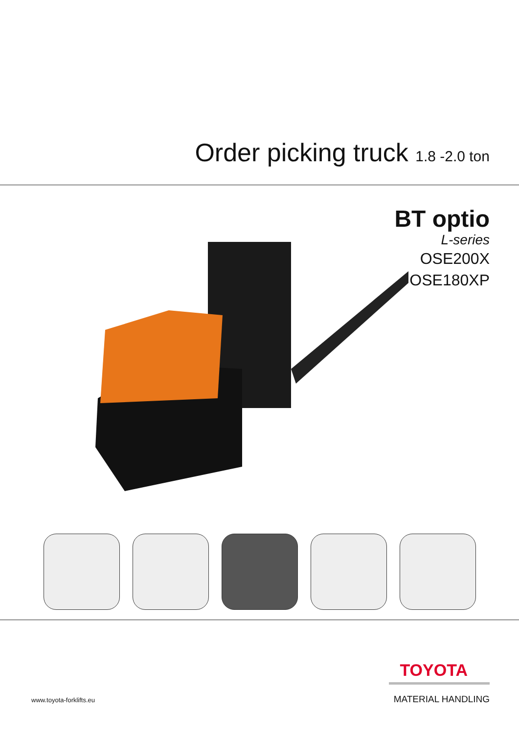Order picking truck 1.8 -2.0 ton
BT optio
L-series
OSE200X
OSE180XP
www.toyota-forklifts.eu
TOYOTA
MATERIAL HANDLING